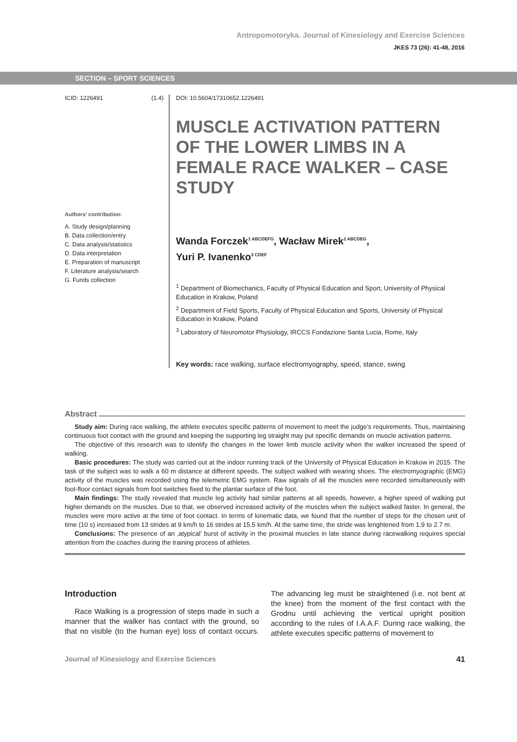Antropomotoryka. Journal of Kinesiology and Exercise Sciences
JKES 73 (26): 41-48, 2016
SECTION – SPORT SCIENCES
ICID: 1226491 (1.4)
Authors' contribution:
A. Study design/planning
B. Data collection/entry
C. Data analysis/statistics
D. Data interpretation
E. Preparation of manuscript
F. Literature analysis/search
G. Funds collection
DOI: 10.5604/17310652.1226491
MUSCLE ACTIVATION PATTERN OF THE LOWER LIMBS IN A FEMALE RACE WALKER – CASE STUDY
Wanda Forczek<sup>1 ABCDEFG</sup>, Wacław Mirek<sup>2 ABCDEG</sup>,
Yuri P. Ivanenko<sup>3 CDEF</sup>
<sup>1</sup> Department of Biomechanics, Faculty of Physical Education and Sport, University of Physical Education in Krakow, Poland
<sup>2</sup> Department of Field Sports, Faculty of Physical Education and Sports, University of Physical Education in Krakow, Poland
<sup>3</sup> Laboratory of Neuromotor Physiology, IRCCS Fondazione Santa Lucia, Rome, Italy
Key words: race walking, surface electromyography, speed, stance, swing
Abstract
Study aim: During race walking, the athlete executes specific patterns of movement to meet the judge’s requirements. Thus, maintaining continuous foot contact with the ground and keeping the supporting leg straight may put specific demands on muscle activation patterns.
The objective of this research was to identify the changes in the lower limb muscle activity when the walker increased the speed of walking.
Basic procedures: The study was carried out at the indoor running track of the University of Physical Education in Krakow in 2015. The task of the subject was to walk a 60 m distance at different speeds. The subject walked with wearing shoes. The electromyographic (EMG) activity of the muscles was recorded using the telemetric EMG system. Raw signals of all the muscles were recorded simultaneously with foot-floor contact signals from foot switches fixed to the plantar surface of the foot.
Main findings: The study revealed that muscle leg activity had similar patterns at all speeds, however, a higher speed of walking put higher demands on the muscles. Due to that, we observed increased activity of the muscles when the subject walked faster. In general, the muscles were more active at the time of foot contact. In terms of kinematic data, we found that the number of steps for the chosen unit of time (10 s) increased from 13 strides at 9 km/h to 16 strides at 15.5 km/h. At the same time, the stride was lenghtened from 1.9 to 2.7 m.
Conclusions: The presence of an ‚atypical’ burst of activity in the proximal muscles in late stance during racewalking requires special attention from the coaches during the training process of athletes.
Introduction
Race Walking is a progression of steps made in such a manner that the walker has contact with the ground, so that no visible (to the human eye) loss of contact occurs. The advancing leg must be straightened (i.e. not bent at the knee) from the moment of the first contact with the Grodnu until achieving the vertical upright position according to the rules of I.A.A.F. During race walking, the athlete executes specific patterns of movement to
Journal of Kinesiology and Exercise Sciences 41